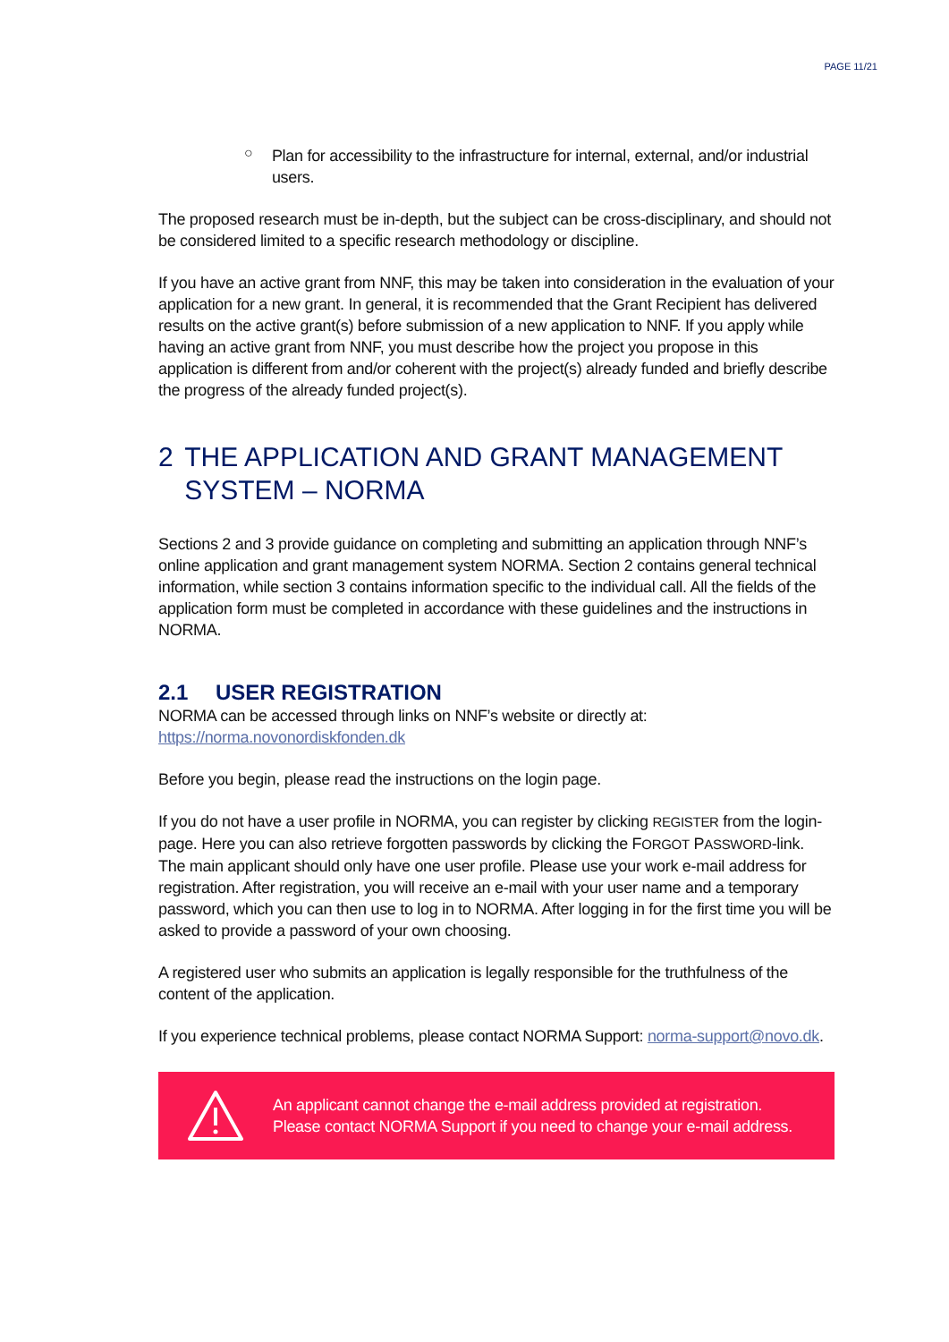PAGE 11/21
○
Plan for accessibility to the infrastructure for internal, external, and/or industrial users.
The proposed research must be in-depth, but the subject can be cross-disciplinary, and should not be considered limited to a specific research methodology or discipline.
If you have an active grant from NNF, this may be taken into consideration in the evaluation of your application for a new grant. In general, it is recommended that the Grant Recipient has delivered results on the active grant(s) before submission of a new application to NNF. If you apply while having an active grant from NNF, you must describe how the project you propose in this application is different from and/or coherent with the project(s) already funded and briefly describe the progress of the already funded project(s).
2 THE APPLICATION AND GRANT MANAGEMENT SYSTEM – NORMA
Sections 2 and 3 provide guidance on completing and submitting an application through NNF’s online application and grant management system NORMA. Section 2 contains general technical information, while section 3 contains information specific to the individual call. All the fields of the application form must be completed in accordance with these guidelines and the instructions in NORMA.
2.1 USER REGISTRATION
NORMA can be accessed through links on NNF’s website or directly at: https://norma.novonordiskfonden.dk
Before you begin, please read the instructions on the login page.
If you do not have a user profile in NORMA, you can register by clicking REGISTER from the login-page. Here you can also retrieve forgotten passwords by clicking the FORGOT PASSWORD-link. The main applicant should only have one user profile. Please use your work e-mail address for registration. After registration, you will receive an e-mail with your user name and a temporary password, which you can then use to log in to NORMA. After logging in for the first time you will be asked to provide a password of your own choosing.
A registered user who submits an application is legally responsible for the truthfulness of the content of the application.
If you experience technical problems, please contact NORMA Support: norma-support@novo.dk.
An applicant cannot change the e-mail address provided at registration.
Please contact NORMA Support if you need to change your e-mail address.